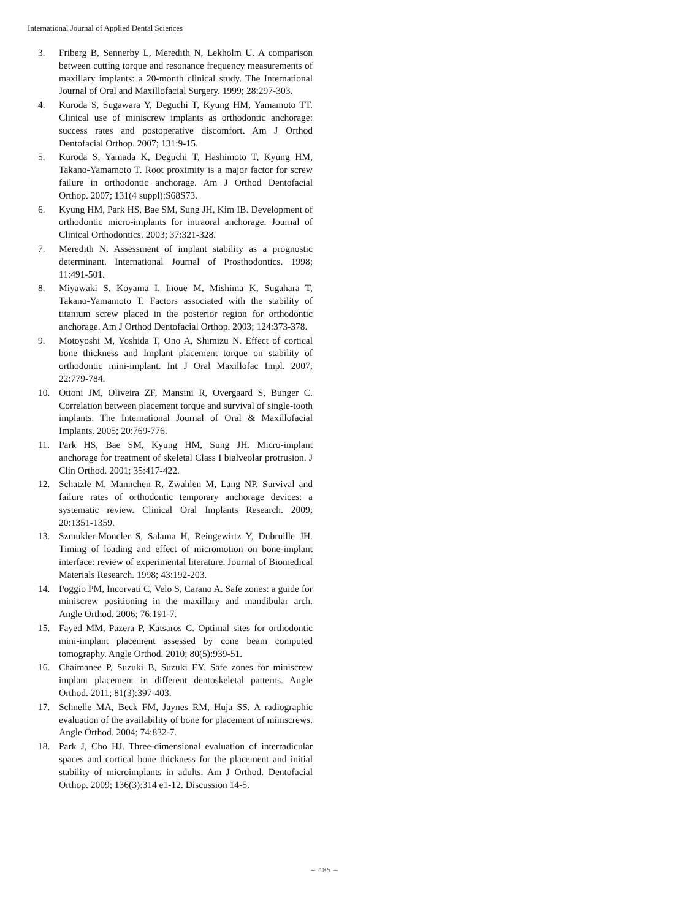International Journal of Applied Dental Sciences
3. Friberg B, Sennerby L, Meredith N, Lekholm U. A comparison between cutting torque and resonance frequency measurements of maxillary implants: a 20-month clinical study. The International Journal of Oral and Maxillofacial Surgery. 1999; 28:297-303.
4. Kuroda S, Sugawara Y, Deguchi T, Kyung HM, Yamamoto TT. Clinical use of miniscrew implants as orthodontic anchorage: success rates and postoperative discomfort. Am J Orthod Dentofacial Orthop. 2007; 131:9-15.
5. Kuroda S, Yamada K, Deguchi T, Hashimoto T, Kyung HM, Takano-Yamamoto T. Root proximity is a major factor for screw failure in orthodontic anchorage. Am J Orthod Dentofacial Orthop. 2007; 131(4 suppl):S68S73.
6. Kyung HM, Park HS, Bae SM, Sung JH, Kim IB. Development of orthodontic micro-implants for intraoral anchorage. Journal of Clinical Orthodontics. 2003; 37:321-328.
7. Meredith N. Assessment of implant stability as a prognostic determinant. International Journal of Prosthodontics. 1998; 11:491-501.
8. Miyawaki S, Koyama I, Inoue M, Mishima K, Sugahara T, Takano-Yamamoto T. Factors associated with the stability of titanium screw placed in the posterior region for orthodontic anchorage. Am J Orthod Dentofacial Orthop. 2003; 124:373-378.
9. Motoyoshi M, Yoshida T, Ono A, Shimizu N. Effect of cortical bone thickness and Implant placement torque on stability of orthodontic mini-implant. Int J Oral Maxillofac Impl. 2007; 22:779-784.
10. Ottoni JM, Oliveira ZF, Mansini R, Overgaard S, Bunger C. Correlation between placement torque and survival of single-tooth implants. The International Journal of Oral & Maxillofacial Implants. 2005; 20:769-776.
11. Park HS, Bae SM, Kyung HM, Sung JH. Micro-implant anchorage for treatment of skeletal Class I bialveolar protrusion. J Clin Orthod. 2001; 35:417-422.
12. Schatzle M, Mannchen R, Zwahlen M, Lang NP. Survival and failure rates of orthodontic temporary anchorage devices: a systematic review. Clinical Oral Implants Research. 2009; 20:1351-1359.
13. Szmukler-Moncler S, Salama H, Reingewirtz Y, Dubruille JH. Timing of loading and effect of micromotion on bone-implant interface: review of experimental literature. Journal of Biomedical Materials Research. 1998; 43:192-203.
14. Poggio PM, Incorvati C, Velo S, Carano A. Safe zones: a guide for miniscrew positioning in the maxillary and mandibular arch. Angle Orthod. 2006; 76:191-7.
15. Fayed MM, Pazera P, Katsaros C. Optimal sites for orthodontic mini-implant placement assessed by cone beam computed tomography. Angle Orthod. 2010; 80(5):939-51.
16. Chaimanee P, Suzuki B, Suzuki EY. Safe zones for miniscrew implant placement in different dentoskeletal patterns. Angle Orthod. 2011; 81(3):397-403.
17. Schnelle MA, Beck FM, Jaynes RM, Huja SS. A radiographic evaluation of the availability of bone for placement of miniscrews. Angle Orthod. 2004; 74:832-7.
18. Park J, Cho HJ. Three-dimensional evaluation of interradicular spaces and cortical bone thickness for the placement and initial stability of microimplants in adults. Am J Orthod. Dentofacial Orthop. 2009; 136(3):314 e1-12. Discussion 14-5.
~ 485 ~